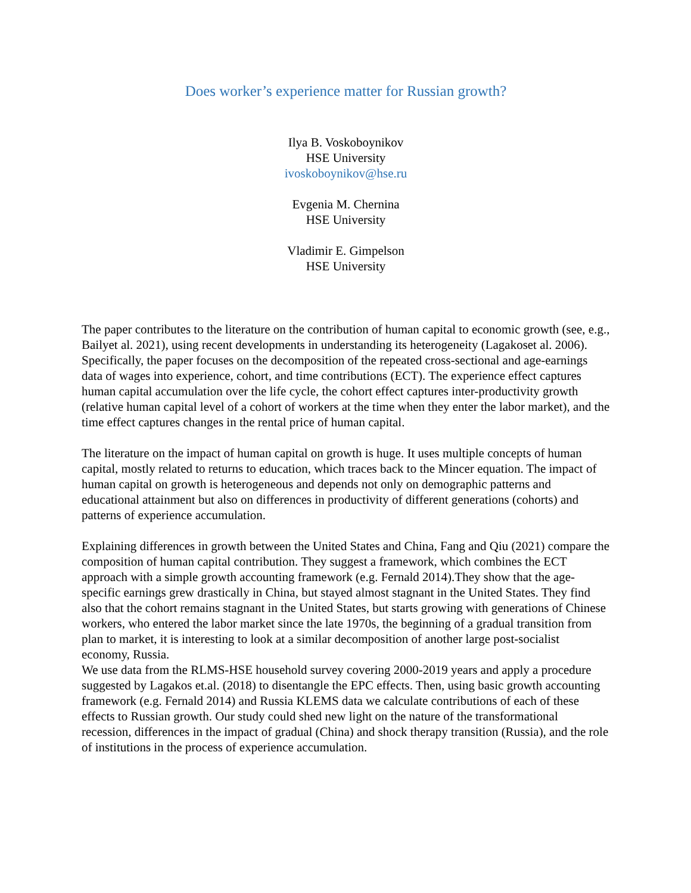Does worker’s experience matter for Russian growth?
Ilya B. Voskoboynikov
HSE University
ivoskoboynikov@hse.ru
Evgenia M. Chernina
HSE University
Vladimir E. Gimpelson
HSE University
The paper contributes to the literature on the contribution of human capital to economic growth (see, e.g., Bailyet al. 2021), using recent developments in understanding its heterogeneity (Lagakoset al. 2006). Specifically, the paper focuses on the decomposition of the repeated cross-sectional and age-earnings data of wages into experience, cohort, and time contributions (ECT). The experience effect captures human capital accumulation over the life cycle, the cohort effect captures inter-productivity growth (relative human capital level of a cohort of workers at the time when they enter the labor market), and the time effect captures changes in the rental price of human capital.
The literature on the impact of human capital on growth is huge. It uses multiple concepts of human capital, mostly related to returns to education, which traces back to the Mincer equation. The impact of human capital on growth is heterogeneous and depends not only on demographic patterns and educational attainment but also on differences in productivity of different generations (cohorts) and patterns of experience accumulation.
Explaining differences in growth between the United States and China, Fang and Qiu (2021) compare the composition of human capital contribution. They suggest a framework, which combines the ECT approach with a simple growth accounting framework (e.g. Fernald 2014).They show that the age-specific earnings grew drastically in China, but stayed almost stagnant in the United States. They find also that the cohort remains stagnant in the United States, but starts growing with generations of Chinese workers, who entered the labor market since the late 1970s, the beginning of a gradual transition from plan to market, it is interesting to look at a similar decomposition of another large post-socialist economy, Russia.
We use data from the RLMS-HSE household survey covering 2000-2019 years and apply a procedure suggested by Lagakos et.al. (2018) to disentangle the EPC effects. Then, using basic growth accounting framework (e.g. Fernald 2014) and Russia KLEMS data we calculate contributions of each of these effects to Russian growth. Our study could shed new light on the nature of the transformational recession, differences in the impact of gradual (China) and shock therapy transition (Russia), and the role of institutions in the process of experience accumulation.